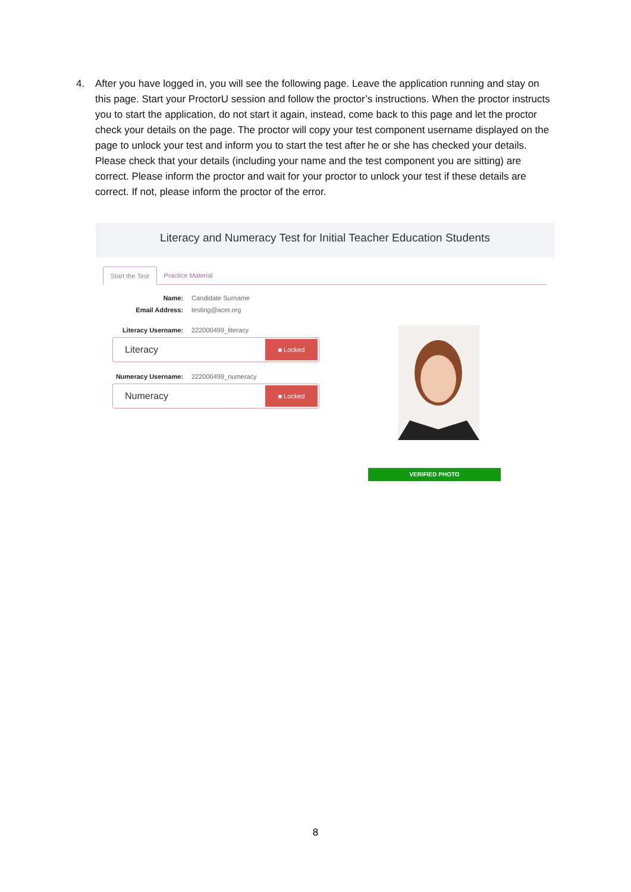4. After you have logged in, you will see the following page. Leave the application running and stay on this page. Start your ProctorU session and follow the proctor’s instructions. When the proctor instructs you to start the application, do not start it again, instead, come back to this page and let the proctor check your details on the page. The proctor will copy your test component username displayed on the page to unlock your test and inform you to start the test after he or she has checked your details. Please check that your details (including your name and the test component you are sitting) are correct. Please inform the proctor and wait for your proctor to unlock your test if these details are correct. If not, please inform the proctor of the error.
Literacy and Numeracy Test for Initial Teacher Education Students
Start the Test Practice Material
Name: Candidate Surname
Email Address: testing@acer.org
Literacy Username: 222000499_literacy
Literacy
■ Locked
Numeracy Username: 222000499_numeracy
Numeracy
■ Locked
VERIFIED PHOTO
8